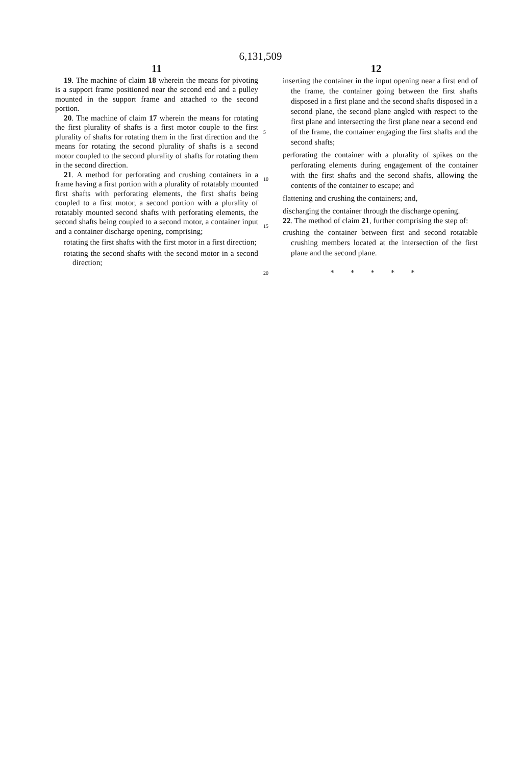6,131,509
11
19. The machine of claim 18 wherein the means for pivoting is a support frame positioned near the second end and a pulley mounted in the support frame and attached to the second portion.
20. The machine of claim 17 wherein the means for rotating the first plurality of shafts is a first motor couple to the first plurality of shafts for rotating them in the first direction and the means for rotating the second plurality of shafts is a second motor coupled to the second plurality of shafts for rotating them in the second direction.
21. A method for perforating and crushing containers in a frame having a first portion with a plurality of rotatably mounted first shafts with perforating elements, the first shafts being coupled to a first motor, a second portion with a plurality of rotatably mounted second shafts with perforating elements, the second shafts being coupled to a second motor, a container input and a container discharge opening, comprising;
rotating the first shafts with the first motor in a first direction;
rotating the second shafts with the second motor in a second direction;
5
10
15
20
12
inserting the container in the input opening near a first end of the frame, the container going between the first shafts disposed in a first plane and the second shafts disposed in a second plane, the second plane angled with respect to the first plane and intersecting the first plane near a second end of the frame, the container engaging the first shafts and the second shafts;
perforating the container with a plurality of spikes on the perforating elements during engagement of the container with the first shafts and the second shafts, allowing the contents of the container to escape; and
flattening and crushing the containers; and,
discharging the container through the discharge opening.
22. The method of claim 21, further comprising the step of:
crushing the container between first and second rotatable crushing members located at the intersection of the first plane and the second plane.
* * * * *